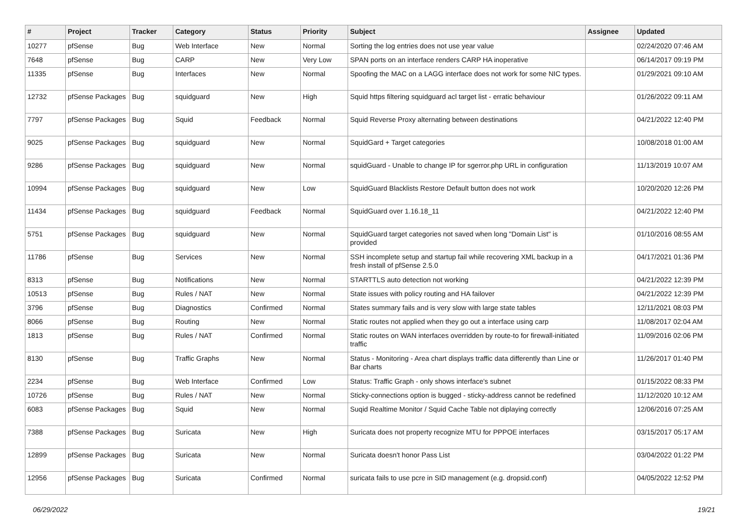| # | Project | Tracker | Category | Status | Priority | Subject | Assignee | Updated |
| --- | --- | --- | --- | --- | --- | --- | --- | --- |
| 10277 | pfSense | Bug | Web Interface | New | Normal | Sorting the log entries does not use year value | | 02/24/2020 07:46 AM |
| 7648 | pfSense | Bug | CARP | New | Very Low | SPAN ports on an interface renders CARP HA inoperative | | 06/14/2017 09:19 PM |
| 11335 | pfSense | Bug | Interfaces | New | Normal | Spoofing the MAC on a LAGG interface does not work for some NIC types. | | 01/29/2021 09:10 AM |
| 12732 | pfSense Packages | Bug | squidguard | New | High | Squid https filtering squidguard acl target list - erratic behaviour | | 01/26/2022 09:11 AM |
| 7797 | pfSense Packages | Bug | Squid | Feedback | Normal | Squid Reverse Proxy alternating between destinations | | 04/21/2022 12:40 PM |
| 9025 | pfSense Packages | Bug | squidguard | New | Normal | SquidGard + Target categories | | 10/08/2018 01:00 AM |
| 9286 | pfSense Packages | Bug | squidguard | New | Normal | squidGuard - Unable to change IP for sgerror.php URL in configuration | | 11/13/2019 10:07 AM |
| 10994 | pfSense Packages | Bug | squidguard | New | Low | SquidGuard Blacklists Restore Default button does not work | | 10/20/2020 12:26 PM |
| 11434 | pfSense Packages | Bug | squidguard | Feedback | Normal | SquidGuard over 1.16.18_11 | | 04/21/2022 12:40 PM |
| 5751 | pfSense Packages | Bug | squidguard | New | Normal | SquidGuard target categories not saved when long "Domain List" is provided | | 01/10/2016 08:55 AM |
| 11786 | pfSense | Bug | Services | New | Normal | SSH incomplete setup and startup fail while recovering XML backup in a fresh install of pfSense 2.5.0 | | 04/17/2021 01:36 PM |
| 8313 | pfSense | Bug | Notifications | New | Normal | STARTTLS auto detection not working | | 04/21/2022 12:39 PM |
| 10513 | pfSense | Bug | Rules / NAT | New | Normal | State issues with policy routing and HA failover | | 04/21/2022 12:39 PM |
| 3796 | pfSense | Bug | Diagnostics | Confirmed | Normal | States summary fails and is very slow with large state tables | | 12/11/2021 08:03 PM |
| 8066 | pfSense | Bug | Routing | New | Normal | Static routes not applied when they go out a interface using carp | | 11/08/2017 02:04 AM |
| 1813 | pfSense | Bug | Rules / NAT | Confirmed | Normal | Static routes on WAN interfaces overridden by route-to for firewall-initiated traffic | | 11/09/2016 02:06 PM |
| 8130 | pfSense | Bug | Traffic Graphs | New | Normal | Status - Monitoring - Area chart displays traffic data differently than Line or Bar charts | | 11/26/2017 01:40 PM |
| 2234 | pfSense | Bug | Web Interface | Confirmed | Low | Status: Traffic Graph - only shows interface's subnet | | 01/15/2022 08:33 PM |
| 10726 | pfSense | Bug | Rules / NAT | New | Normal | Sticky-connections option is bugged - sticky-address cannot be redefined | | 11/12/2020 10:12 AM |
| 6083 | pfSense Packages | Bug | Squid | New | Normal | Suqid Realtime Monitor / Squid Cache Table not diplaying correctly | | 12/06/2016 07:25 AM |
| 7388 | pfSense Packages | Bug | Suricata | New | High | Suricata does not property recognize MTU for PPPOE interfaces | | 03/15/2017 05:17 AM |
| 12899 | pfSense Packages | Bug | Suricata | New | Normal | Suricata doesn't honor Pass List | | 03/04/2022 01:22 PM |
| 12956 | pfSense Packages | Bug | Suricata | Confirmed | Normal | suricata fails to use pcre in SID management (e.g. dropsid.conf) | | 04/05/2022 12:52 PM |
06/29/2022 19/21